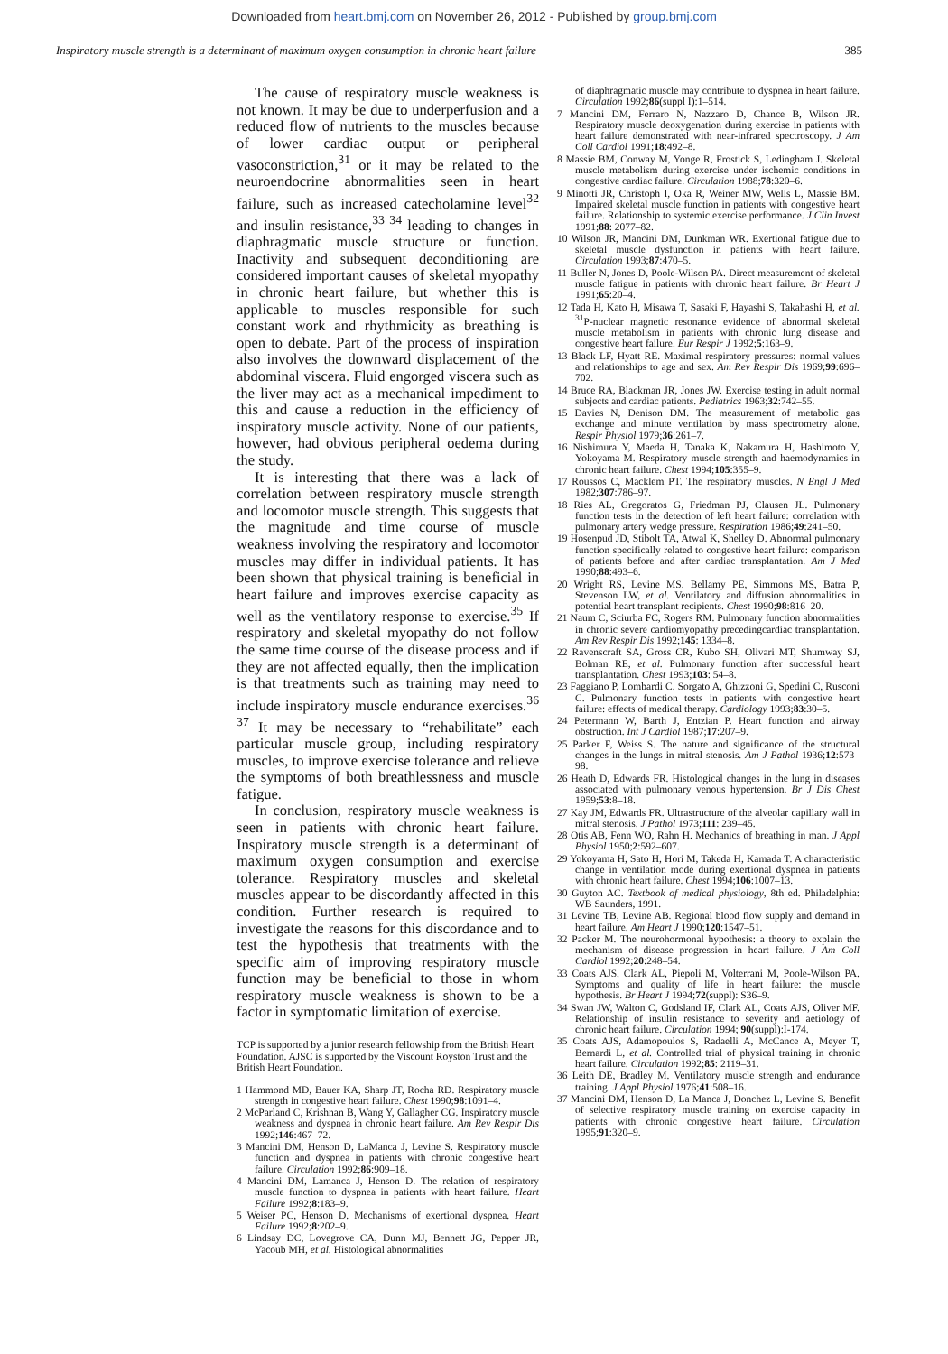Downloaded from heart.bmj.com on November 26, 2012 - Published by group.bmj.com
Inspiratory muscle strength is a determinant of maximum oxygen consumption in chronic heart failure 385
The cause of respiratory muscle weakness is not known. It may be due to underperfusion and a reduced flow of nutrients to the muscles because of lower cardiac output or peripheral vasoconstriction,<sup>31</sup> or it may be related to the neuroendocrine abnormalities seen in heart failure, such as increased catecholamine level<sup>32</sup> and insulin resistance,<sup>33 34</sup> leading to changes in diaphragmatic muscle structure or function. Inactivity and subsequent deconditioning are considered important causes of skeletal myopathy in chronic heart failure, but whether this is applicable to muscles responsible for such constant work and rhythmicity as breathing is open to debate. Part of the process of inspiration also involves the downward displacement of the abdominal viscera. Fluid engorged viscera such as the liver may act as a mechanical impediment to this and cause a reduction in the efficiency of inspiratory muscle activity. None of our patients, however, had obvious peripheral oedema during the study.
It is interesting that there was a lack of correlation between respiratory muscle strength and locomotor muscle strength. This suggests that the magnitude and time course of muscle weakness involving the respiratory and locomotor muscles may differ in individual patients. It has been shown that physical training is beneficial in heart failure and improves exercise capacity as well as the ventilatory response to exercise.<sup>35</sup> If respiratory and skeletal myopathy do not follow the same time course of the disease process and if they are not affected equally, then the implication is that treatments such as training may need to include inspiratory muscle endurance exercises.<sup>36 37</sup> It may be necessary to “rehabilitate” each particular muscle group, including respiratory muscles, to improve exercise tolerance and relieve the symptoms of both breathlessness and muscle fatigue.
In conclusion, respiratory muscle weakness is seen in patients with chronic heart failure. Inspiratory muscle strength is a determinant of maximum oxygen consumption and exercise tolerance. Respiratory muscles and skeletal muscles appear to be discordantly affected in this condition. Further research is required to investigate the reasons for this discordance and to test the hypothesis that treatments with the specific aim of improving respiratory muscle function may be beneficial to those in whom respiratory muscle weakness is shown to be a factor in symptomatic limitation of exercise.
TCP is supported by a junior research fellowship from the British Heart Foundation. AJSC is supported by the Viscount Royston Trust and the British Heart Foundation.
1 Hammond MD, Bauer KA, Sharp JT, Rocha RD. Respiratory muscle strength in congestive heart failure. Chest 1990;98:1091–4.
2 McParland C, Krishnan B, Wang Y, Gallagher CG. Inspiratory muscle weakness and dyspnea in chronic heart failure. Am Rev Respir Dis 1992;146:467–72.
3 Mancini DM, Henson D, LaManca J, Levine S. Respiratory muscle function and dyspnea in patients with chronic congestive heart failure. Circulation 1992;86:909–18.
4 Mancini DM, Lamanca J, Henson D. The relation of respiratory muscle function to dyspnea in patients with heart failure. Heart Failure 1992;8:183–9.
5 Weiser PC, Henson D. Mechanisms of exertional dyspnea. Heart Failure 1992;8:202–9.
6 Lindsay DC, Lovegrove CA, Dunn MJ, Bennett JG, Pepper JR, Yacoub MH, et al. Histological abnormalities
of diaphragmatic muscle may contribute to dyspnea in heart failure. Circulation 1992;86(suppl I):1–514.
7 Mancini DM, Ferraro N, Nazzaro D, Chance B, Wilson JR. Respiratory muscle deoxygenation during exercise in patients with heart failure demonstrated with near-infrared spectroscopy. J Am Coll Cardiol 1991;18:492–8.
8 Massie BM, Conway M, Yonge R, Frostick S, Ledingham J. Skeletal muscle metabolism during exercise under ischemic conditions in congestive cardiac failure. Circulation 1988;78:320–6.
9 Minotti JR, Christoph I, Oka R, Weiner MW, Wells L, Massie BM. Impaired skeletal muscle function in patients with congestive heart failure. Relationship to systemic exercise performance. J Clin Invest 1991;88: 2077–82.
10 Wilson JR, Mancini DM, Dunkman WR. Exertional fatigue due to skeletal muscle dysfunction in patients with heart failure. Circulation 1993;87:470–5.
11 Buller N, Jones D, Poole-Wilson PA. Direct measurement of skeletal muscle fatigue in patients with chronic heart failure. Br Heart J 1991;65:20–4.
12 Tada H, Kato H, Misawa T, Sasaki F, Hayashi S, Takahashi H, et al. <sup>31</sup>P-nuclear magnetic resonance evidence of abnormal skeletal muscle metabolism in patients with chronic lung disease and congestive heart failure. Eur Respir J 1992;5:163–9.
13 Black LF, Hyatt RE. Maximal respiratory pressures: normal values and relationships to age and sex. Am Rev Respir Dis 1969;99:696–702.
14 Bruce RA, Blackman JR, Jones JW. Exercise testing in adult normal subjects and cardiac patients. Pediatrics 1963;32:742–55.
15 Davies N, Denison DM. The measurement of metabolic gas exchange and minute ventilation by mass spectrometry alone. Respir Physiol 1979;36:261–7.
16 Nishimura Y, Maeda H, Tanaka K, Nakamura H, Hashimoto Y, Yokoyama M. Respiratory muscle strength and haemodynamics in chronic heart failure. Chest 1994;105:355–9.
17 Roussos C, Macklem PT. The respiratory muscles. N Engl J Med 1982;307:786–97.
18 Ries AL, Gregoratos G, Friedman PJ, Clausen JL. Pulmonary function tests in the detection of left heart failure: correlation with pulmonary artery wedge pressure. Respiration 1986;49:241–50.
19 Hosenpud JD, Stibolt TA, Atwal K, Shelley D. Abnormal pulmonary function specifically related to congestive heart failure: comparison of patients before and after cardiac transplantation. Am J Med 1990;88:493–6.
20 Wright RS, Levine MS, Bellamy PE, Simmons MS, Batra P, Stevenson LW, et al. Ventilatory and diffusion abnormalities in potential heart transplant recipients. Chest 1990;98:816–20.
21 Naum C, Sciurba FC, Rogers RM. Pulmonary function abnormalities in chronic severe cardiomyopathy precedingcardiac transplantation. Am Rev Respir Dis 1992;145: 1334–8.
22 Ravenscraft SA, Gross CR, Kubo SH, Olivari MT, Shumway SJ, Bolman RE, et al. Pulmonary function after successful heart transplantation. Chest 1993;103: 54–8.
23 Faggiano P, Lombardi C, Sorgato A, Ghizzoni G, Spedini C, Rusconi C. Pulmonary function tests in patients with congestive heart failure: effects of medical therapy. Cardiology 1993;83:30–5.
24 Petermann W, Barth J, Entzian P. Heart function and airway obstruction. Int J Cardiol 1987;17:207–9.
25 Parker F, Weiss S. The nature and significance of the structural changes in the lungs in mitral stenosis. Am J Pathol 1936;12:573–98.
26 Heath D, Edwards FR. Histological changes in the lung in diseases associated with pulmonary venous hypertension. Br J Dis Chest 1959;53:8–18.
27 Kay JM, Edwards FR. Ultrastructure of the alveolar capillary wall in mitral stenosis. J Pathol 1973;111: 239–45.
28 Otis AB, Fenn WO, Rahn H. Mechanics of breathing in man. J Appl Physiol 1950;2:592–607.
29 Yokoyama H, Sato H, Hori M, Takeda H, Kamada T. A characteristic change in ventilation mode during exertional dyspnea in patients with chronic heart failure. Chest 1994;106:1007–13.
30 Guyton AC. Textbook of medical physiology, 8th ed. Philadelphia: WB Saunders, 1991.
31 Levine TB, Levine AB. Regional blood flow supply and demand in heart failure. Am Heart J 1990;120:1547–51.
32 Packer M. The neurohormonal hypothesis: a theory to explain the mechanism of disease progression in heart failure. J Am Coll Cardiol 1992;20:248–54.
33 Coats AJS, Clark AL, Piepoli M, Volterrani M, Poole-Wilson PA. Symptoms and quality of life in heart failure: the muscle hypothesis. Br Heart J 1994;72(suppl): S36–9.
34 Swan JW, Walton C, Godsland IF, Clark AL, Coats AJS, Oliver MF. Relationship of insulin resistance to severity and aetiology of chronic heart failure. Circulation 1994; 90(suppl):I-174.
35 Coats AJS, Adamopoulos S, Radaelli A, McCance A, Meyer T, Bernardi L, et al. Controlled trial of physical training in chronic heart failure. Circulation 1992;85: 2119–31.
36 Leith DE, Bradley M. Ventilatory muscle strength and endurance training. J Appl Physiol 1976;41:508–16.
37 Mancini DM, Henson D, La Manca J, Donchez L, Levine S. Benefit of selective respiratory muscle training on exercise capacity in patients with chronic congestive heart failure. Circulation 1995;91:320–9.